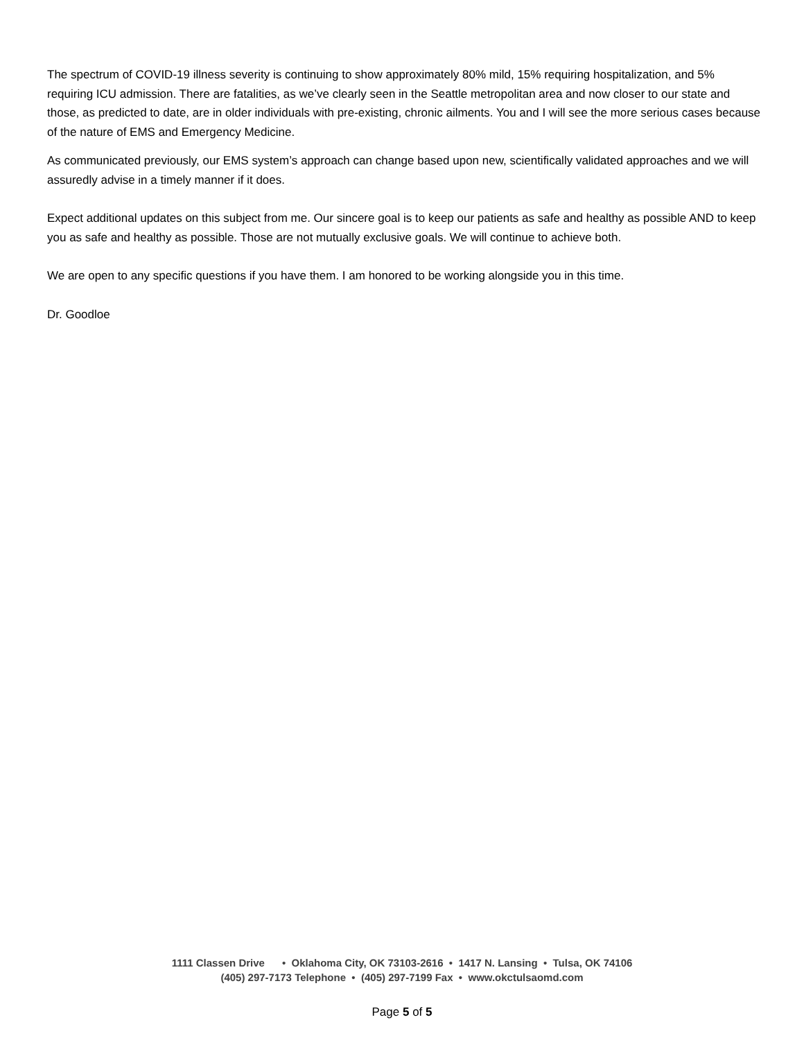The spectrum of COVID-19 illness severity is continuing to show approximately 80% mild, 15% requiring hospitalization, and 5% requiring ICU admission. There are fatalities, as we’ve clearly seen in the Seattle metropolitan area and now closer to our state and those, as predicted to date, are in older individuals with pre-existing, chronic ailments. You and I will see the more serious cases because of the nature of EMS and Emergency Medicine.
As communicated previously, our EMS system’s approach can change based upon new, scientifically validated approaches and we will assuredly advise in a timely manner if it does.
Expect additional updates on this subject from me. Our sincere goal is to keep our patients as safe and healthy as possible AND to keep you as safe and healthy as possible. Those are not mutually exclusive goals. We will continue to achieve both.
We are open to any specific questions if you have them. I am honored to be working alongside you in this time.
Dr. Goodloe
1111 Classen Drive • Oklahoma City, OK 73103-2616 • 1417 N. Lansing • Tulsa, OK 74106
(405) 297-7173 Telephone • (405) 297-7199 Fax • www.okctulsaomd.com
Page 5 of 5